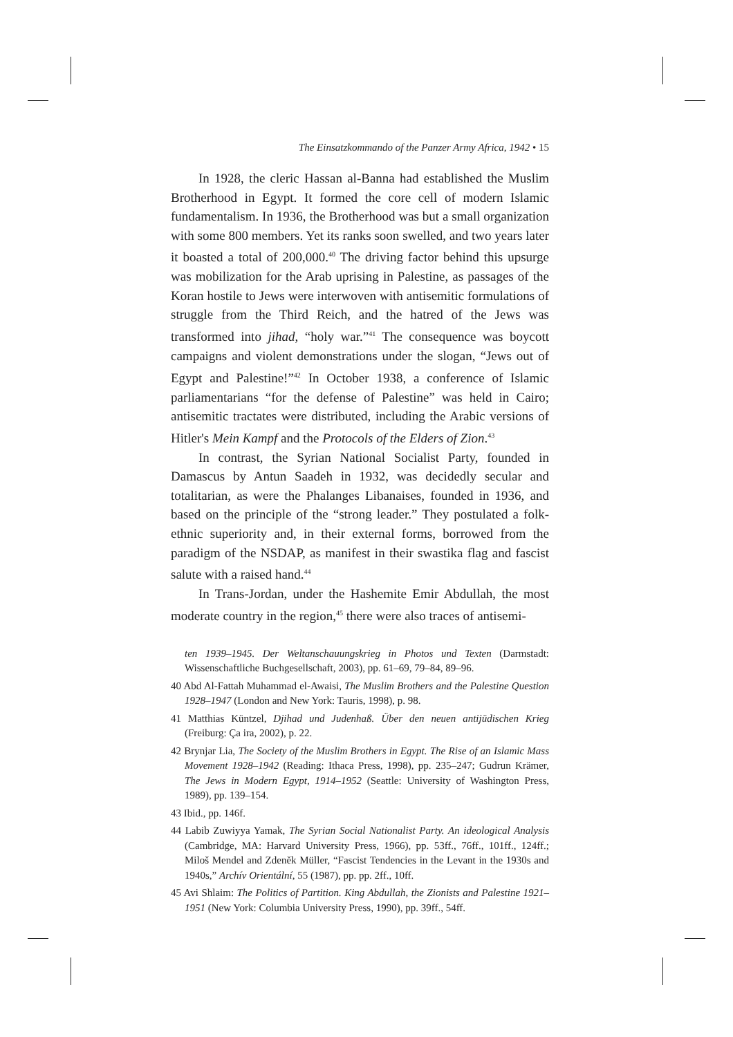The Einsatzkommando of the Panzer Army Africa, 1942 • 15
In 1928, the cleric Hassan al-Banna had established the Muslim Brotherhood in Egypt. It formed the core cell of modern Islamic fundamentalism. In 1936, the Brotherhood was but a small organization with some 800 members. Yet its ranks soon swelled, and two years later it boasted a total of 200,000.<sup>40</sup> The driving factor behind this upsurge was mobilization for the Arab uprising in Palestine, as passages of the Koran hostile to Jews were interwoven with antisemitic formulations of struggle from the Third Reich, and the hatred of the Jews was transformed into jihad, “holy war.”<sup>41</sup> The consequence was boycott campaigns and violent demonstrations under the slogan, “Jews out of Egypt and Palestine!”<sup>42</sup> In October 1938, a conference of Islamic parliamentarians “for the defense of Palestine” was held in Cairo; antisemitic tractates were distributed, including the Arabic versions of Hitler's Mein Kampf and the Protocols of the Elders of Zion.<sup>43</sup>
In contrast, the Syrian National Socialist Party, founded in Damascus by Antun Saadeh in 1932, was decidedly secular and totalitarian, as were the Phalanges Libanaises, founded in 1936, and based on the principle of the “strong leader.” They postulated a folk-ethnic superiority and, in their external forms, borrowed from the paradigm of the NSDAP, as manifest in their swastika flag and fascist salute with a raised hand.<sup>44</sup>
In Trans-Jordan, under the Hashemite Emir Abdullah, the most moderate country in the region,<sup>45</sup> there were also traces of antisemi-
ten 1939–1945. Der Weltanschauungskrieg in Photos und Texten (Darmstadt: Wissenschaftliche Buchgesellschaft, 2003), pp. 61–69, 79–84, 89–96.
40 Abd Al-Fattah Muhammad el-Awaisi, The Muslim Brothers and the Palestine Question 1928–1947 (London and New York: Tauris, 1998), p. 98.
41 Matthias Küntzel, Djihad und Judenhaß. Über den neuen antijüdischen Krieg (Freiburg: Ça ira, 2002), p. 22.
42 Brynjar Lia, The Society of the Muslim Brothers in Egypt. The Rise of an Islamic Mass Movement 1928–1942 (Reading: Ithaca Press, 1998), pp. 235–247; Gudrun Krämer, The Jews in Modern Egypt, 1914–1952 (Seattle: University of Washington Press, 1989), pp. 139–154.
43 Ibid., pp. 146f.
44 Labib Zuwiyya Yamak, The Syrian Social Nationalist Party. An ideological Analysis (Cambridge, MA: Harvard University Press, 1966), pp. 53ff., 76ff., 101ff., 124ff.; Miloš Mendel and Zdeněk Müller, “Fascist Tendencies in the Levant in the 1930s and 1940s,” Archív Orientální, 55 (1987), pp. pp. 2ff., 10ff.
45 Avi Shlaim: The Politics of Partition. King Abdullah, the Zionists and Palestine 1921–1951 (New York: Columbia University Press, 1990), pp. 39ff., 54ff.